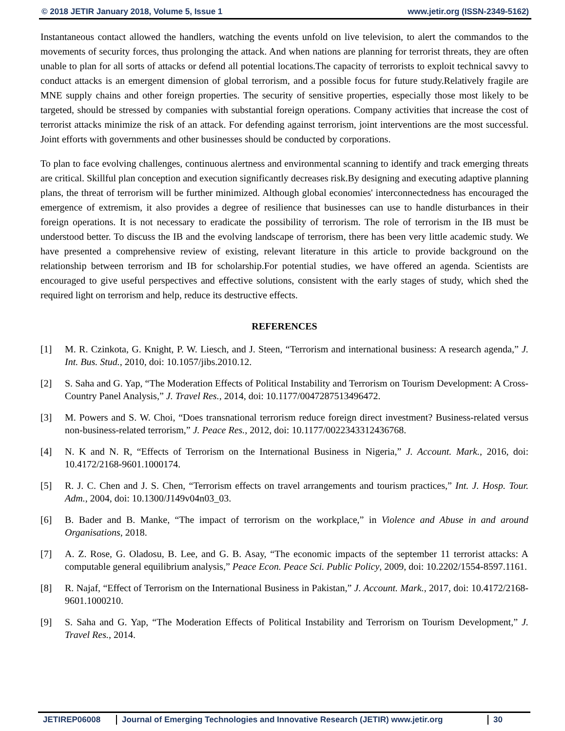© 2018 JETIR January 2018, Volume 5, Issue 1 www.jetir.org (ISSN-2349-5162)
Instantaneous contact allowed the handlers, watching the events unfold on live television, to alert the commandos to the movements of security forces, thus prolonging the attack. And when nations are planning for terrorist threats, they are often unable to plan for all sorts of attacks or defend all potential locations.The capacity of terrorists to exploit technical savvy to conduct attacks is an emergent dimension of global terrorism, and a possible focus for future study.Relatively fragile are MNE supply chains and other foreign properties. The security of sensitive properties, especially those most likely to be targeted, should be stressed by companies with substantial foreign operations. Company activities that increase the cost of terrorist attacks minimize the risk of an attack. For defending against terrorism, joint interventions are the most successful. Joint efforts with governments and other businesses should be conducted by corporations.
To plan to face evolving challenges, continuous alertness and environmental scanning to identify and track emerging threats are critical. Skillful plan conception and execution significantly decreases risk.By designing and executing adaptive planning plans, the threat of terrorism will be further minimized. Although global economies' interconnectedness has encouraged the emergence of extremism, it also provides a degree of resilience that businesses can use to handle disturbances in their foreign operations. It is not necessary to eradicate the possibility of terrorism. The role of terrorism in the IB must be understood better. To discuss the IB and the evolving landscape of terrorism, there has been very little academic study. We have presented a comprehensive review of existing, relevant literature in this article to provide background on the relationship between terrorism and IB for scholarship.For potential studies, we have offered an agenda. Scientists are encouraged to give useful perspectives and effective solutions, consistent with the early stages of study, which shed the required light on terrorism and help, reduce its destructive effects.
REFERENCES
[1] M. R. Czinkota, G. Knight, P. W. Liesch, and J. Steen, “Terrorism and international business: A research agenda,” J. Int. Bus. Stud., 2010, doi: 10.1057/jibs.2010.12.
[2] S. Saha and G. Yap, “The Moderation Effects of Political Instability and Terrorism on Tourism Development: A Cross-Country Panel Analysis,” J. Travel Res., 2014, doi: 10.1177/0047287513496472.
[3] M. Powers and S. W. Choi, “Does transnational terrorism reduce foreign direct investment? Business-related versus non-business-related terrorism,” J. Peace Res., 2012, doi: 10.1177/0022343312436768.
[4] N. K and N. R, “Effects of Terrorism on the International Business in Nigeria,” J. Account. Mark., 2016, doi: 10.4172/2168-9601.1000174.
[5] R. J. C. Chen and J. S. Chen, “Terrorism effects on travel arrangements and tourism practices,” Int. J. Hosp. Tour. Adm., 2004, doi: 10.1300/J149v04n03_03.
[6] B. Bader and B. Manke, “The impact of terrorism on the workplace,” in Violence and Abuse in and around Organisations, 2018.
[7] A. Z. Rose, G. Oladosu, B. Lee, and G. B. Asay, “The economic impacts of the september 11 terrorist attacks: A computable general equilibrium analysis,” Peace Econ. Peace Sci. Public Policy, 2009, doi: 10.2202/1554-8597.1161.
[8] R. Najaf, “Effect of Terrorism on the International Business in Pakistan,” J. Account. Mark., 2017, doi: 10.4172/2168-9601.1000210.
[9] S. Saha and G. Yap, “The Moderation Effects of Political Instability and Terrorism on Tourism Development,” J. Travel Res., 2014.
JETIREP06008 Journal of Emerging Technologies and Innovative Research (JETIR) www.jetir.org
30